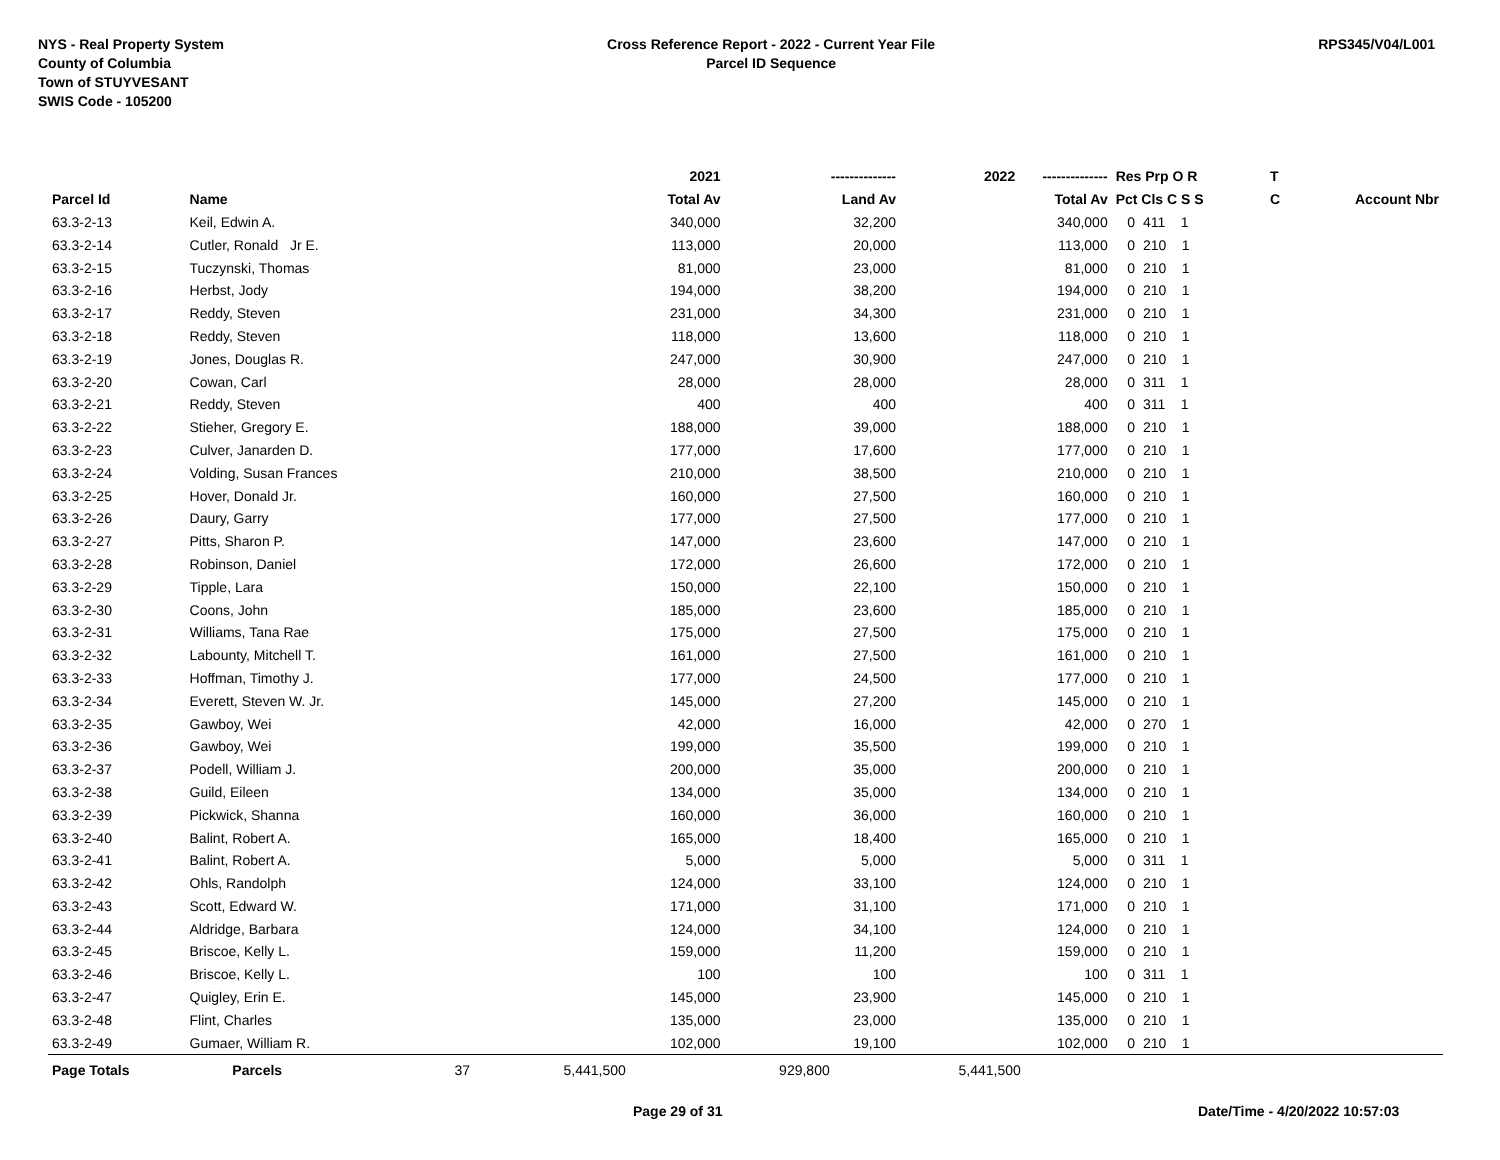NYS - Real Property System
County of Columbia
Town of STUYVESANT
SWIS Code - 105200
Cross Reference Report - 2022 - Current Year File
Parcel ID Sequence
RPS345/V04/L001
| | | | 2021 | -------------- | 2022 -------------- | Res Prp O R | T | |
| --- | --- | --- | --- | --- | --- | --- | --- | --- |
| Parcel Id | Name | | Total Av | Land Av | Total Av | Pct Cls C S S | C | Account Nbr |
| 63.3-2-13 | Keil, Edwin A. | | 340,000 | 32,200 | 340,000 | 0 411 1 | | |
| 63.3-2-14 | Cutler, Ronald Jr E. | | 113,000 | 20,000 | 113,000 | 0 210 1 | | |
| 63.3-2-15 | Tuczynski, Thomas | | 81,000 | 23,000 | 81,000 | 0 210 1 | | |
| 63.3-2-16 | Herbst, Jody | | 194,000 | 38,200 | 194,000 | 0 210 1 | | |
| 63.3-2-17 | Reddy, Steven | | 231,000 | 34,300 | 231,000 | 0 210 1 | | |
| 63.3-2-18 | Reddy, Steven | | 118,000 | 13,600 | 118,000 | 0 210 1 | | |
| 63.3-2-19 | Jones, Douglas R. | | 247,000 | 30,900 | 247,000 | 0 210 1 | | |
| 63.3-2-20 | Cowan, Carl | | 28,000 | 28,000 | 28,000 | 0 311 1 | | |
| 63.3-2-21 | Reddy, Steven | | 400 | 400 | 400 | 0 311 1 | | |
| 63.3-2-22 | Stieher, Gregory E. | | 188,000 | 39,000 | 188,000 | 0 210 1 | | |
| 63.3-2-23 | Culver, Janarden D. | | 177,000 | 17,600 | 177,000 | 0 210 1 | | |
| 63.3-2-24 | Volding, Susan Frances | | 210,000 | 38,500 | 210,000 | 0 210 1 | | |
| 63.3-2-25 | Hover, Donald Jr. | | 160,000 | 27,500 | 160,000 | 0 210 1 | | |
| 63.3-2-26 | Daury, Garry | | 177,000 | 27,500 | 177,000 | 0 210 1 | | |
| 63.3-2-27 | Pitts, Sharon P. | | 147,000 | 23,600 | 147,000 | 0 210 1 | | |
| 63.3-2-28 | Robinson, Daniel | | 172,000 | 26,600 | 172,000 | 0 210 1 | | |
| 63.3-2-29 | Tipple, Lara | | 150,000 | 22,100 | 150,000 | 0 210 1 | | |
| 63.3-2-30 | Coons, John | | 185,000 | 23,600 | 185,000 | 0 210 1 | | |
| 63.3-2-31 | Williams, Tana Rae | | 175,000 | 27,500 | 175,000 | 0 210 1 | | |
| 63.3-2-32 | Labounty, Mitchell T. | | 161,000 | 27,500 | 161,000 | 0 210 1 | | |
| 63.3-2-33 | Hoffman, Timothy J. | | 177,000 | 24,500 | 177,000 | 0 210 1 | | |
| 63.3-2-34 | Everett, Steven W. Jr. | | 145,000 | 27,200 | 145,000 | 0 210 1 | | |
| 63.3-2-35 | Gawboy, Wei | | 42,000 | 16,000 | 42,000 | 0 270 1 | | |
| 63.3-2-36 | Gawboy, Wei | | 199,000 | 35,500 | 199,000 | 0 210 1 | | |
| 63.3-2-37 | Podell, William J. | | 200,000 | 35,000 | 200,000 | 0 210 1 | | |
| 63.3-2-38 | Guild, Eileen | | 134,000 | 35,000 | 134,000 | 0 210 1 | | |
| 63.3-2-39 | Pickwick, Shanna | | 160,000 | 36,000 | 160,000 | 0 210 1 | | |
| 63.3-2-40 | Balint, Robert A. | | 165,000 | 18,400 | 165,000 | 0 210 1 | | |
| 63.3-2-41 | Balint, Robert A. | | 5,000 | 5,000 | 5,000 | 0 311 1 | | |
| 63.3-2-42 | Ohls, Randolph | | 124,000 | 33,100 | 124,000 | 0 210 1 | | |
| 63.3-2-43 | Scott, Edward W. | | 171,000 | 31,100 | 171,000 | 0 210 1 | | |
| 63.3-2-44 | Aldridge, Barbara | | 124,000 | 34,100 | 124,000 | 0 210 1 | | |
| 63.3-2-45 | Briscoe, Kelly L. | | 159,000 | 11,200 | 159,000 | 0 210 1 | | |
| 63.3-2-46 | Briscoe, Kelly L. | | 100 | 100 | 100 | 0 311 1 | | |
| 63.3-2-47 | Quigley, Erin E. | | 145,000 | 23,900 | 145,000 | 0 210 1 | | |
| 63.3-2-48 | Flint, Charles | | 135,000 | 23,000 | 135,000 | 0 210 1 | | |
| 63.3-2-49 | Gumaer, William R. | | 102,000 | 19,100 | 102,000 | 0 210 1 | | |
| Page Totals | Parcels | 37 | 5,441,500 | 929,800 | 5,441,500 | | | |
Page 29 of 31 Date/Time - 4/20/2022 10:57:03